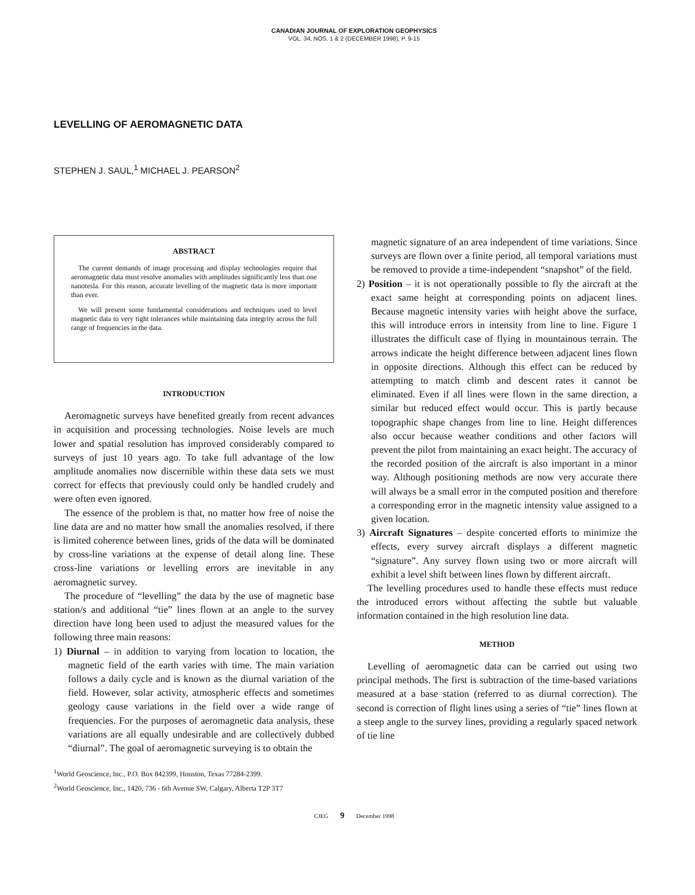CANADIAN JOURNAL OF EXPLORATION GEOPHYSICS
VOL. 34, NOS. 1 & 2 (DECEMBER 1998), P. 9-15
LEVELLING OF AEROMAGNETIC DATA
STEPHEN J. SAUL,<sup>1</sup> MICHAEL J. PEARSON<sup>2</sup>
ABSTRACT
The current demands of image processing and display technologies require that aeromagnetic data must resolve anomalies with amplitudes significantly less than one nanotesla. For this reason, accurate levelling of the magnetic data is more important than ever.
We will present some fundamental considerations and techniques used to level magnetic data to very tight tolerances while maintaining data integrity across the full range of frequencies in the data.
INTRODUCTION
Aeromagnetic surveys have benefited greatly from recent advances in acquisition and processing technologies. Noise levels are much lower and spatial resolution has improved considerably compared to surveys of just 10 years ago. To take full advantage of the low amplitude anomalies now discernible within these data sets we must correct for effects that previously could only be handled crudely and were often even ignored.
The essence of the problem is that, no matter how free of noise the line data are and no matter how small the anomalies resolved, if there is limited coherence between lines, grids of the data will be dominated by cross-line variations at the expense of detail along line. These cross-line variations or levelling errors are inevitable in any aeromagnetic survey.
The procedure of “levelling” the data by the use of magnetic base station/s and additional “tie” lines flown at an angle to the survey direction have long been used to adjust the measured values for the following three main reasons:
1) Diurnal – in addition to varying from location to location, the magnetic field of the earth varies with time. The main variation follows a daily cycle and is known as the diurnal variation of the field. However, solar activity, atmospheric effects and sometimes geology cause variations in the field over a wide range of frequencies. For the purposes of aeromagnetic data analysis, these variations are all equally undesirable and are collectively dubbed “diurnal”. The goal of aeromagnetic surveying is to obtain the
<sup>1</sup> World Geoscience, Inc., P.O. Box 842399, Houston, Texas 77284-2399.
<sup>2</sup> World Geoscience, Inc., 1420, 736 - 6th Avenue SW, Calgary, Alberta T2P 3T7
magnetic signature of an area independent of time variations. Since surveys are flown over a finite period, all temporal variations must be removed to provide a time-independent “snapshot” of the field.
2) Position – it is not operationally possible to fly the aircraft at the exact same height at corresponding points on adjacent lines. Because magnetic intensity varies with height above the surface, this will introduce errors in intensity from line to line. Figure 1 illustrates the difficult case of flying in mountainous terrain. The arrows indicate the height difference between adjacent lines flown in opposite directions. Although this effect can be reduced by attempting to match climb and descent rates it cannot be eliminated. Even if all lines were flown in the same direction, a similar but reduced effect would occur. This is partly because topographic shape changes from line to line. Height differences also occur because weather conditions and other factors will prevent the pilot from maintaining an exact height. The accuracy of the recorded position of the aircraft is also important in a minor way. Although positioning methods are now very accurate there will always be a small error in the computed position and therefore a corresponding error in the magnetic intensity value assigned to a given location.
3) Aircraft Signatures – despite concerted efforts to minimize the effects, every survey aircraft displays a different magnetic “signature”. Any survey flown using two or more aircraft will exhibit a level shift between lines flown by different aircraft.
The levelling procedures used to handle these effects must reduce the introduced errors without affecting the subtle but valuable information contained in the high resolution line data.
METHOD
Levelling of aeromagnetic data can be carried out using two principal methods. The first is subtraction of the time-based variations measured at a base station (referred to as diurnal correction). The second is correction of flight lines using a series of “tie” lines flown at a steep angle to the survey lines, providing a regularly spaced network of tie line
CJEG 9 December 1998